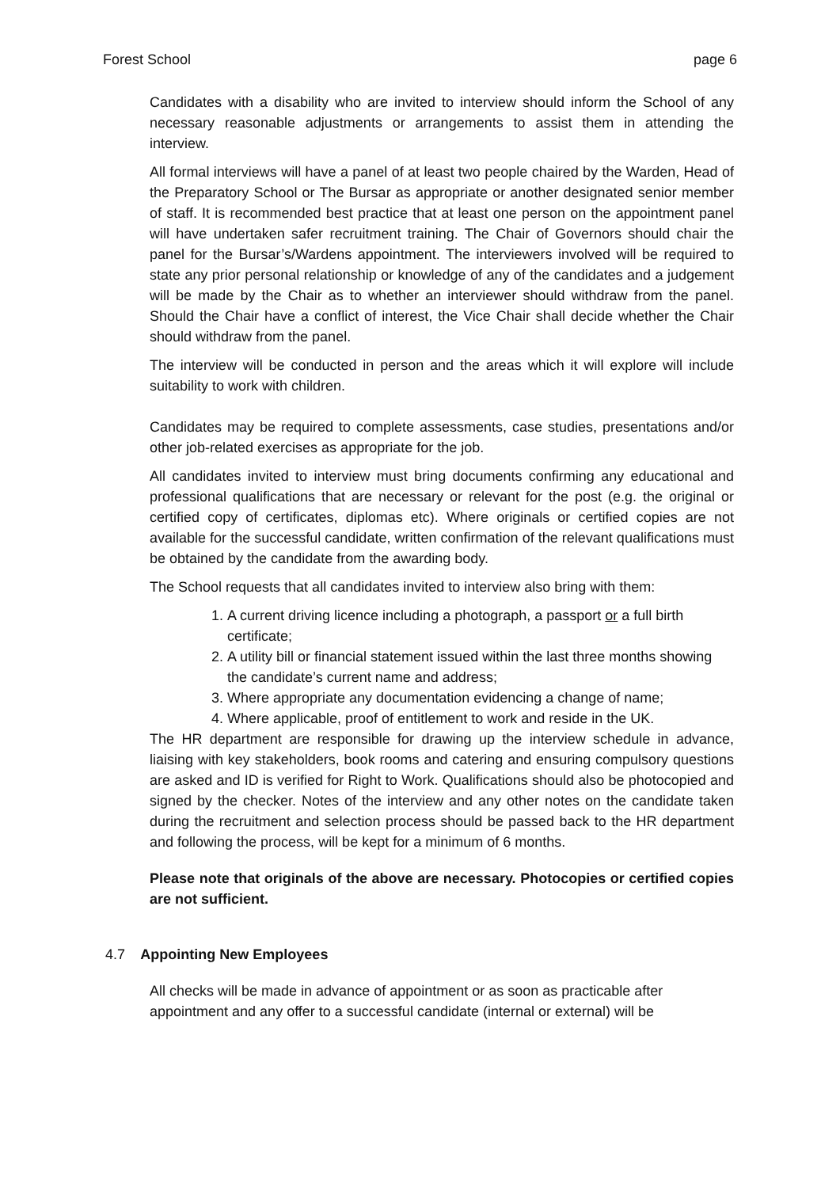Forest School page 6
Candidates with a disability who are invited to interview should inform the School of any necessary reasonable adjustments or arrangements to assist them in attending the interview.
All formal interviews will have a panel of at least two people chaired by the Warden, Head of the Preparatory School or The Bursar as appropriate or another designated senior member of staff. It is recommended best practice that at least one person on the appointment panel will have undertaken safer recruitment training. The Chair of Governors should chair the panel for the Bursar’s/Wardens appointment. The interviewers involved will be required to state any prior personal relationship or knowledge of any of the candidates and a judgement will be made by the Chair as to whether an interviewer should withdraw from the panel. Should the Chair have a conflict of interest, the Vice Chair shall decide whether the Chair should withdraw from the panel.
The interview will be conducted in person and the areas which it will explore will include suitability to work with children.
Candidates may be required to complete assessments, case studies, presentations and/or other job-related exercises as appropriate for the job.
All candidates invited to interview must bring documents confirming any educational and professional qualifications that are necessary or relevant for the post (e.g. the original or certified copy of certificates, diplomas etc). Where originals or certified copies are not available for the successful candidate, written confirmation of the relevant qualifications must be obtained by the candidate from the awarding body.
The School requests that all candidates invited to interview also bring with them:
1. A current driving licence including a photograph, a passport or a full birth certificate;
2. A utility bill or financial statement issued within the last three months showing the candidate’s current name and address;
3. Where appropriate any documentation evidencing a change of name;
4. Where applicable, proof of entitlement to work and reside in the UK.
The HR department are responsible for drawing up the interview schedule in advance, liaising with key stakeholders, book rooms and catering and ensuring compulsory questions are asked and ID is verified for Right to Work. Qualifications should also be photocopied and signed by the checker. Notes of the interview and any other notes on the candidate taken during the recruitment and selection process should be passed back to the HR department and following the process, will be kept for a minimum of 6 months.
Please note that originals of the above are necessary. Photocopies or certified copies are not sufficient.
4.7 Appointing New Employees
All checks will be made in advance of appointment or as soon as practicable after appointment and any offer to a successful candidate (internal or external) will be